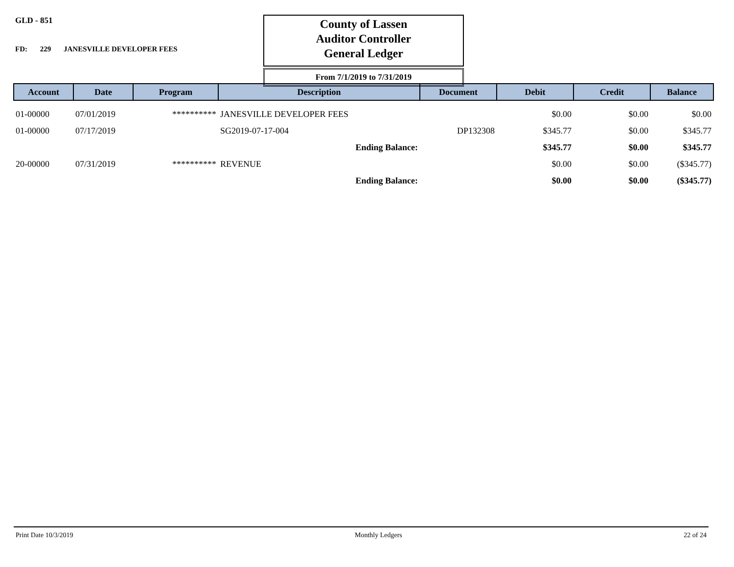GLD - 851
FD: 229 JANESVILLE DEVELOPER FEES
County of Lassen
Auditor Controller
General Ledger
From 7/1/2019 to 7/31/2019
| Account | Date | Program | Description | Document | Debit | Credit | Balance |
| --- | --- | --- | --- | --- | --- | --- | --- |
| 01-00000 | 07/01/2019 | ********** | JANESVILLE DEVELOPER FEES | | $0.00 | $0.00 | $0.00 |
| 01-00000 | 07/17/2019 | | SG2019-07-17-004 | DP132308 | $345.77 | $0.00 | $345.77 |
| | | | Ending Balance: | | $345.77 | $0.00 | $345.77 |
| 20-00000 | 07/31/2019 | ********** | REVENUE | | $0.00 | $0.00 | ($345.77) |
| | | | Ending Balance: | | $0.00 | $0.00 | ($345.77) |
Print Date 10/3/2019 Monthly Ledgers 22 of 24